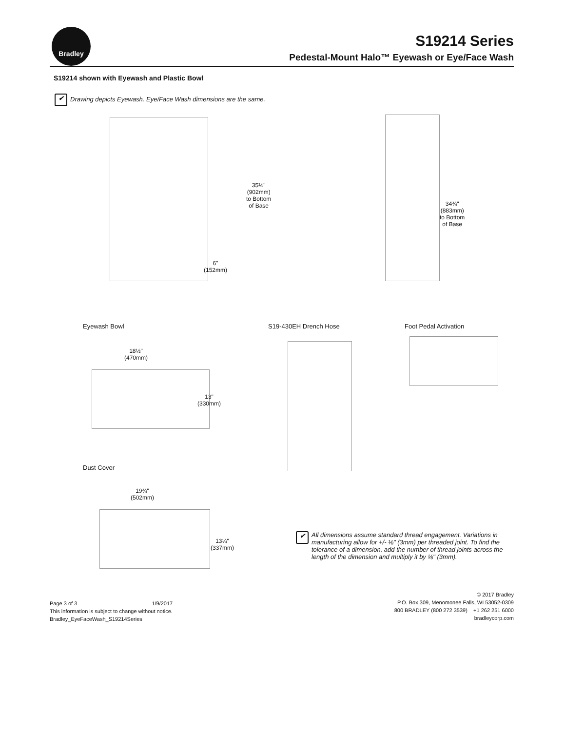Bradley
S19214 Series
Pedestal-Mount Halo™ Eyewash or Eye/Face Wash
S19214 shown with Eyewash and Plastic Bowl
✔ Drawing depicts Eyewash. Eye/Face Wash dimensions are the same.
35½"
(902mm)
to Bottom
of Base
6"
(152mm)
34¾"
(883mm)
to Bottom
of Base
Eyewash Bowl S19-430EH Drench Hose Foot Pedal Activation
18½"
(470mm)
13"
(330mm)
Dust Cover
19¾"
(502mm)
13¼"
(337mm)
✔ All dimensions assume standard thread engagement. Variations in manufacturing allow for +/- ⅛" (3mm) per threaded joint. To find the tolerance of a dimension, add the number of thread joints across the length of the dimension and multiply it by ⅛" (3mm).
Page 3 of 3 1/9/2017
This information is subject to change without notice.
Bradley_EyeFaceWash_S19214Series
© 2017 Bradley
P.O. Box 309, Menomonee Falls, WI 53052-0309
800 BRADLEY (800 272 3539) +1 262 251 6000
bradleycorp.com